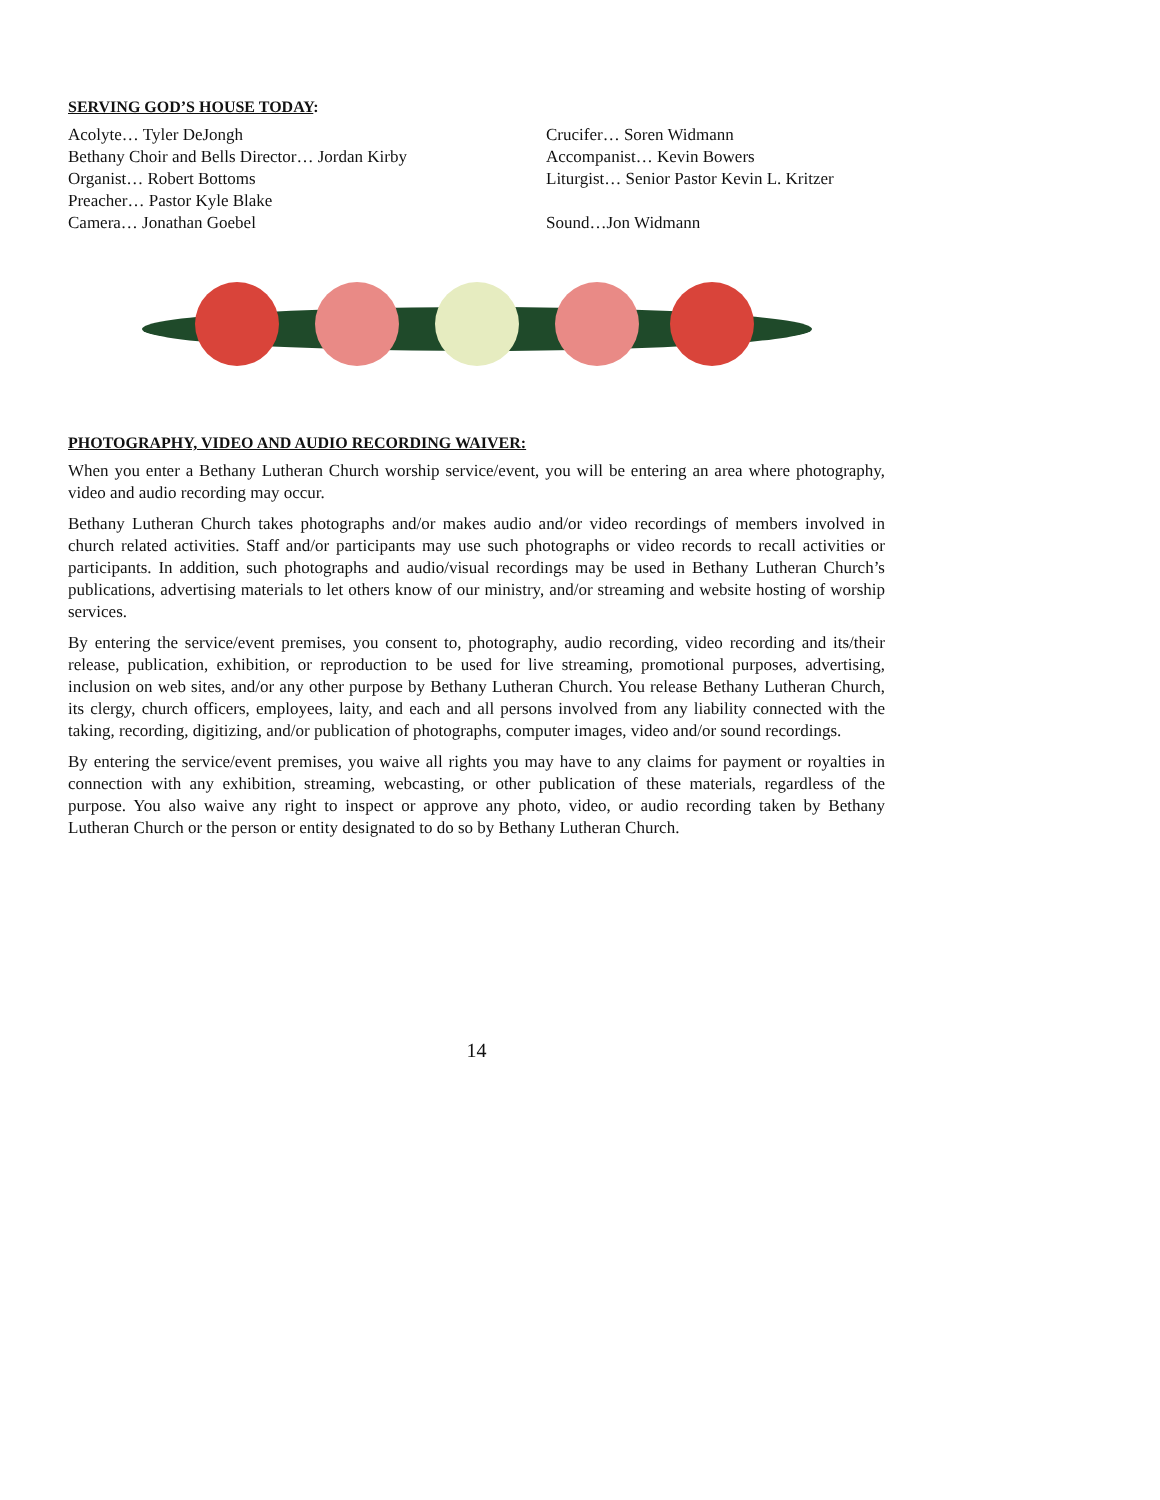SERVING GOD’S HOUSE TODAY:
Acolyte… Tyler DeJongh
Bethany Choir and Bells Director… Jordan Kirby
Organist… Robert Bottoms
Preacher… Pastor Kyle Blake
Camera… Jonathan Goebel
Crucifer… Soren Widmann
Accompanist… Kevin Bowers
Liturgist… Senior Pastor Kevin L. Kritzer
Sound…Jon Widmann
PHOTOGRAPHY, VIDEO AND AUDIO RECORDING WAIVER:
When you enter a Bethany Lutheran Church worship service/event, you will be entering an area where photography, video and audio recording may occur.
Bethany Lutheran Church takes photographs and/or makes audio and/or video recordings of members involved in church related activities. Staff and/or participants may use such photographs or video records to recall activities or participants. In addition, such photographs and audio/visual recordings may be used in Bethany Lutheran Church’s publications, advertising materials to let others know of our ministry, and/or streaming and website hosting of worship services.
By entering the service/event premises, you consent to, photography, audio recording, video recording and its/their release, publication, exhibition, or reproduction to be used for live streaming, promotional purposes, advertising, inclusion on web sites, and/or any other purpose by Bethany Lutheran Church. You release Bethany Lutheran Church, its clergy, church officers, employees, laity, and each and all persons involved from any liability connected with the taking, recording, digitizing, and/or publication of photographs, computer images, video and/or sound recordings.
By entering the service/event premises, you waive all rights you may have to any claims for payment or royalties in connection with any exhibition, streaming, webcasting, or other publication of these materials, regardless of the purpose. You also waive any right to inspect or approve any photo, video, or audio recording taken by Bethany Lutheran Church or the person or entity designated to do so by Bethany Lutheran Church.
14